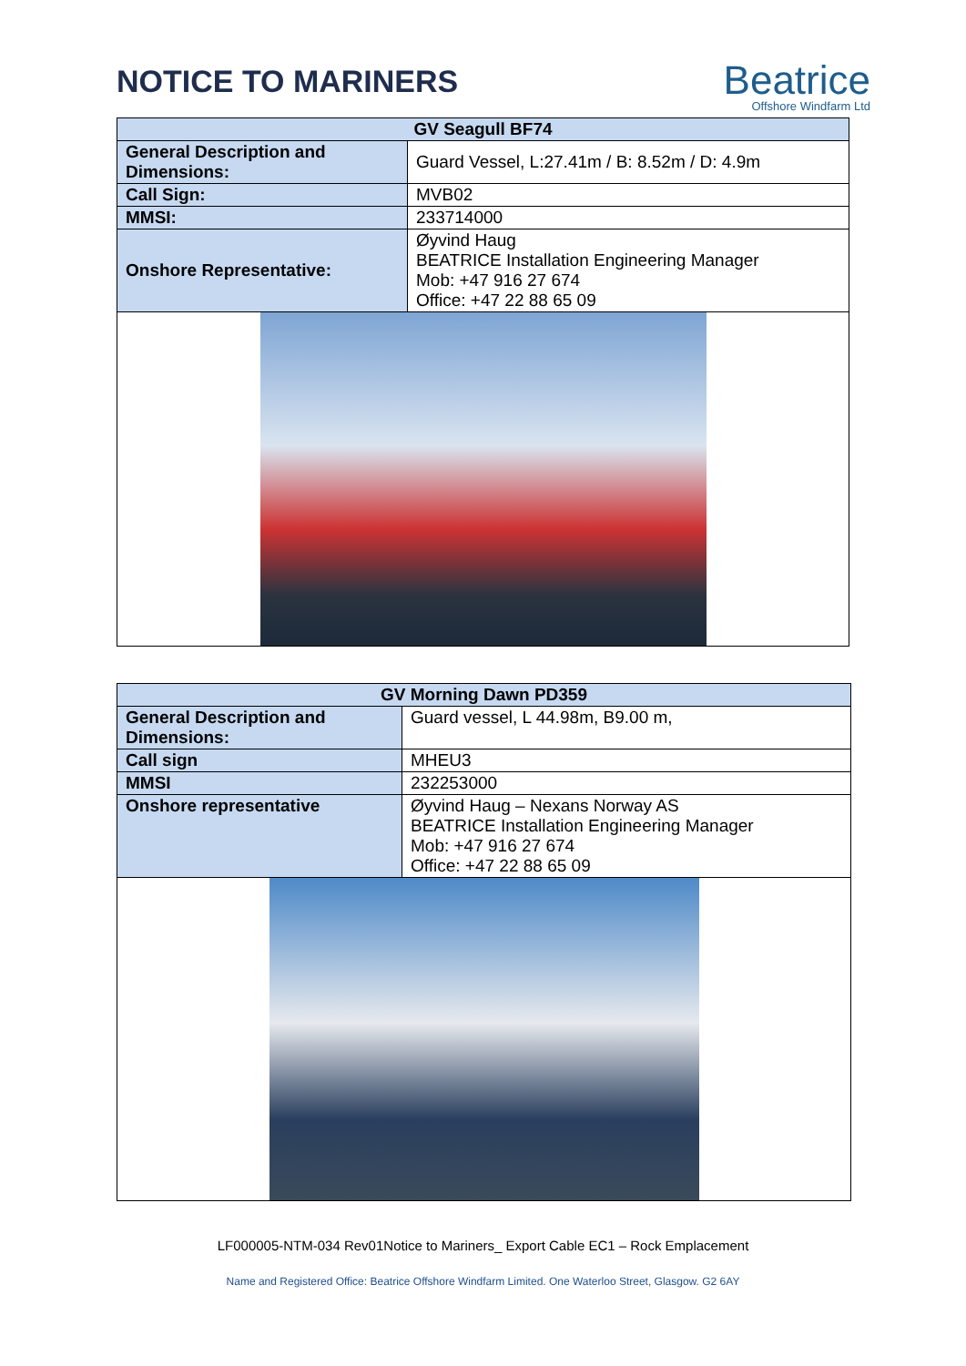NOTICE TO MARINERS
Beatrice
Offshore Windfarm Ltd
| GV Seagull BF74 | |
| --- | --- |
| General Description and Dimensions: | Guard Vessel, L:27.41m / B: 8.52m / D: 4.9m |
| Call Sign: | MVB02 |
| MMSI: | 233714000 |
| Onshore Representative: | Øyvind Haug BEATRICE Installation Engineering Manager Mob: +47 916 27 674 Office: +47 22 88 65 09 |
| GV Morning Dawn PD359 | |
| --- | --- |
| General Description and Dimensions: | Guard vessel, L 44.98m, B9.00 m, |
| Call sign | MHEU3 |
| MMSI | 232253000 |
| Onshore representative | Øyvind Haug – Nexans Norway AS BEATRICE Installation Engineering Manager Mob: +47 916 27 674 Office: +47 22 88 65 09 |
LF000005-NTM-034 Rev01Notice to Mariners_ Export Cable EC1 – Rock Emplacement
Name and Registered Office: Beatrice Offshore Windfarm Limited. One Waterloo Street, Glasgow. G2 6AY